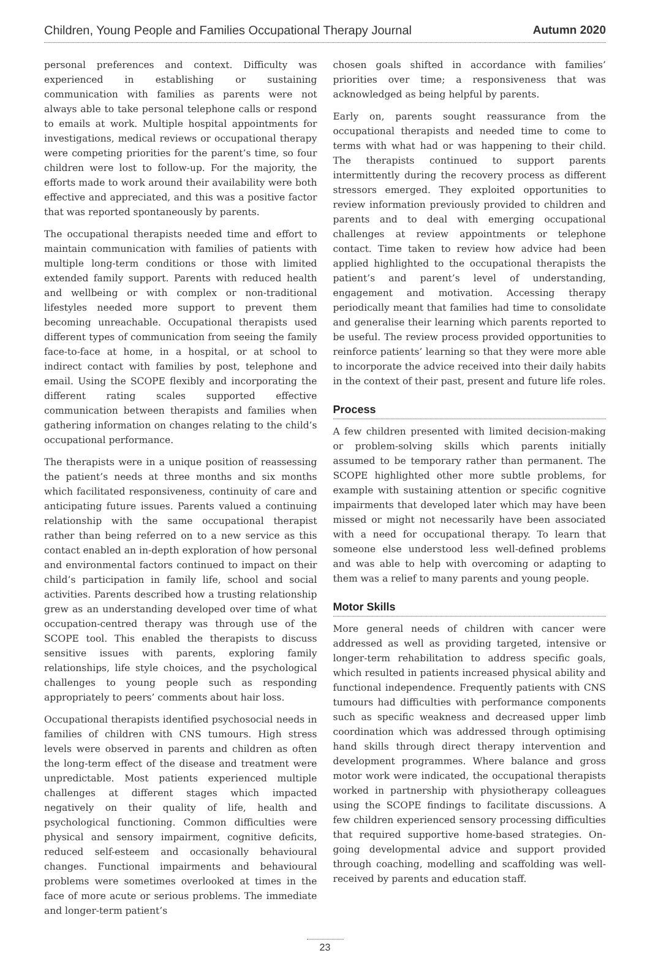Children, Young People and Families Occupational Therapy Journal Autumn 2020
personal preferences and context. Difficulty was experienced in establishing or sustaining communication with families as parents were not always able to take personal telephone calls or respond to emails at work. Multiple hospital appointments for investigations, medical reviews or occupational therapy were competing priorities for the parent’s time, so four children were lost to follow-up. For the majority, the efforts made to work around their availability were both effective and appreciated, and this was a positive factor that was reported spontaneously by parents.
The occupational therapists needed time and effort to maintain communication with families of patients with multiple long-term conditions or those with limited extended family support. Parents with reduced health and wellbeing or with complex or non-traditional lifestyles needed more support to prevent them becoming unreachable. Occupational therapists used different types of communication from seeing the family face-to-face at home, in a hospital, or at school to indirect contact with families by post, telephone and email. Using the SCOPE flexibly and incorporating the different rating scales supported effective communication between therapists and families when gathering information on changes relating to the child’s occupational performance.
The therapists were in a unique position of reassessing the patient’s needs at three months and six months which facilitated responsiveness, continuity of care and anticipating future issues. Parents valued a continuing relationship with the same occupational therapist rather than being referred on to a new service as this contact enabled an in-depth exploration of how personal and environmental factors continued to impact on their child’s participation in family life, school and social activities. Parents described how a trusting relationship grew as an understanding developed over time of what occupation-centred therapy was through use of the SCOPE tool. This enabled the therapists to discuss sensitive issues with parents, exploring family relationships, life style choices, and the psychological challenges to young people such as responding appropriately to peers’ comments about hair loss.
Occupational therapists identified psychosocial needs in families of children with CNS tumours. High stress levels were observed in parents and children as often the long-term effect of the disease and treatment were unpredictable. Most patients experienced multiple challenges at different stages which impacted negatively on their quality of life, health and psychological functioning. Common difficulties were physical and sensory impairment, cognitive deficits, reduced self-esteem and occasionally behavioural changes. Functional impairments and behavioural problems were sometimes overlooked at times in the face of more acute or serious problems. The immediate and longer-term patient’s
chosen goals shifted in accordance with families’ priorities over time; a responsiveness that was acknowledged as being helpful by parents.
Early on, parents sought reassurance from the occupational therapists and needed time to come to terms with what had or was happening to their child. The therapists continued to support parents intermittently during the recovery process as different stressors emerged. They exploited opportunities to review information previously provided to children and parents and to deal with emerging occupational challenges at review appointments or telephone contact. Time taken to review how advice had been applied highlighted to the occupational therapists the patient’s and parent’s level of understanding, engagement and motivation. Accessing therapy periodically meant that families had time to consolidate and generalise their learning which parents reported to be useful. The review process provided opportunities to reinforce patients’ learning so that they were more able to incorporate the advice received into their daily habits in the context of their past, present and future life roles.
Process
A few children presented with limited decision-making or problem-solving skills which parents initially assumed to be temporary rather than permanent. The SCOPE highlighted other more subtle problems, for example with sustaining attention or specific cognitive impairments that developed later which may have been missed or might not necessarily have been associated with a need for occupational therapy. To learn that someone else understood less well-defined problems and was able to help with overcoming or adapting to them was a relief to many parents and young people.
Motor Skills
More general needs of children with cancer were addressed as well as providing targeted, intensive or longer-term rehabilitation to address specific goals, which resulted in patients increased physical ability and functional independence. Frequently patients with CNS tumours had difficulties with performance components such as specific weakness and decreased upper limb coordination which was addressed through optimising hand skills through direct therapy intervention and development programmes. Where balance and gross motor work were indicated, the occupational therapists worked in partnership with physiotherapy colleagues using the SCOPE findings to facilitate discussions. A few children experienced sensory processing difficulties that required supportive home-based strategies. On-going developmental advice and support provided through coaching, modelling and scaffolding was well-received by parents and education staff.
23